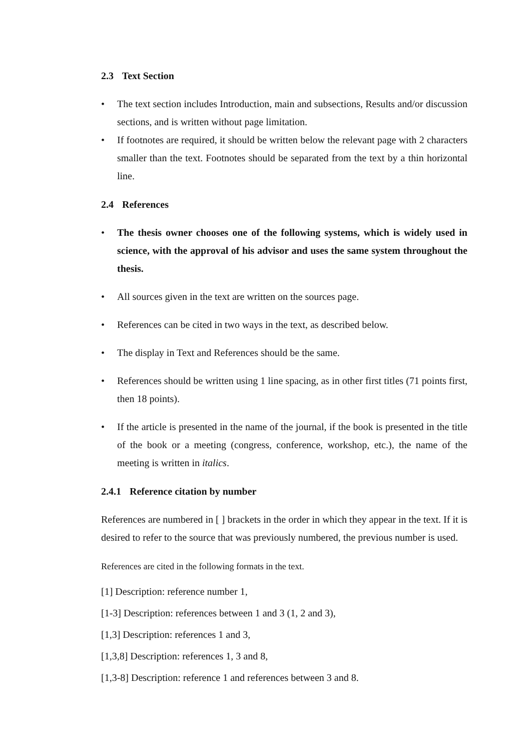2.3 Text Section
• The text section includes Introduction, main and subsections, Results and/or discussion sections, and is written without page limitation.
• If footnotes are required, it should be written below the relevant page with 2 characters smaller than the text. Footnotes should be separated from the text by a thin horizontal line.
2.4 References
• The thesis owner chooses one of the following systems, which is widely used in science, with the approval of his advisor and uses the same system throughout the thesis.
• All sources given in the text are written on the sources page.
• References can be cited in two ways in the text, as described below.
• The display in Text and References should be the same.
• References should be written using 1 line spacing, as in other first titles (71 points first, then 18 points).
• If the article is presented in the name of the journal, if the book is presented in the title of the book or a meeting (congress, conference, workshop, etc.), the name of the meeting is written in italics.
2.4.1 Reference citation by number
References are numbered in [ ] brackets in the order in which they appear in the text. If it is desired to refer to the source that was previously numbered, the previous number is used.
References are cited in the following formats in the text.
[1] Description: reference number 1,
[1-3] Description: references between 1 and 3 (1, 2 and 3),
[1,3] Description: references 1 and 3,
[1,3,8] Description: references 1, 3 and 8,
[1,3-8] Description: reference 1 and references between 3 and 8.